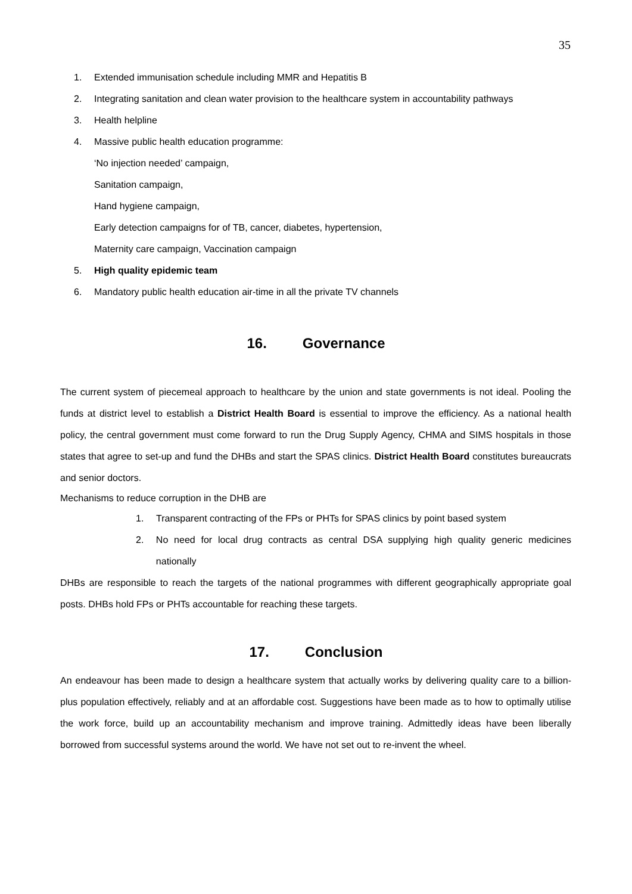35
1. Extended immunisation schedule including MMR and Hepatitis B
2. Integrating sanitation and clean water provision to the healthcare system in accountability pathways
3. Health helpline
4. Massive public health education programme:
‘No injection needed’ campaign,
Sanitation campaign,
Hand hygiene campaign,
Early detection campaigns for of TB, cancer, diabetes, hypertension,
Maternity care campaign, Vaccination campaign
5. High quality epidemic team
6. Mandatory public health education air-time in all the private TV channels
16. Governance
The current system of piecemeal approach to healthcare by the union and state governments is not ideal. Pooling the funds at district level to establish a District Health Board is essential to improve the efficiency. As a national health policy, the central government must come forward to run the Drug Supply Agency, CHMA and SIMS hospitals in those states that agree to set-up and fund the DHBs and start the SPAS clinics. District Health Board constitutes bureaucrats and senior doctors.
Mechanisms to reduce corruption in the DHB are
1. Transparent contracting of the FPs or PHTs for SPAS clinics by point based system
2. No need for local drug contracts as central DSA supplying high quality generic medicines nationally
DHBs are responsible to reach the targets of the national programmes with different geographically appropriate goal posts. DHBs hold FPs or PHTs accountable for reaching these targets.
17. Conclusion
An endeavour has been made to design a healthcare system that actually works by delivering quality care to a billion-plus population effectively, reliably and at an affordable cost. Suggestions have been made as to how to optimally utilise the work force, build up an accountability mechanism and improve training. Admittedly ideas have been liberally borrowed from successful systems around the world. We have not set out to re-invent the wheel.